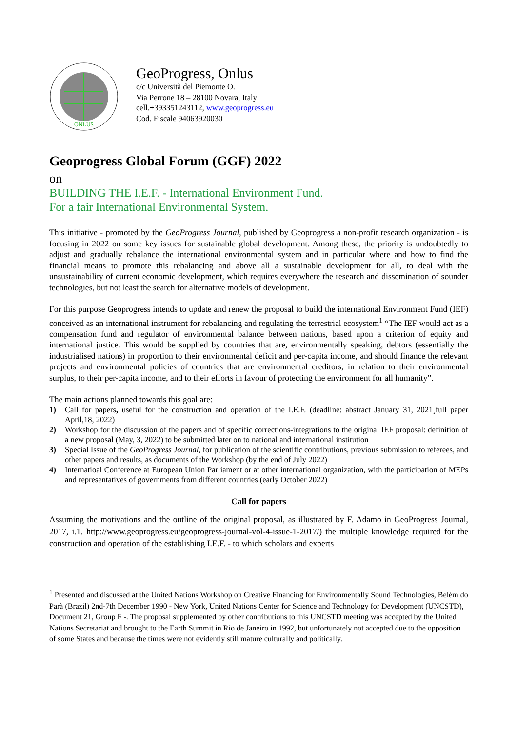ONLUS
GeoProgress, Onlus
c/c Università del Piemonte O.
Via Perrone 18 – 28100 Novara, Italy
cell.+393351243112, www.geoprogress.eu
Cod. Fiscale 94063920030
Geoprogress Global Forum (GGF) 2022
on
BUILDING THE I.E.F. - International Environment Fund.
For a fair International Environmental System.
This initiative - promoted by the GeoProgress Journal, published by Geoprogress a non-profit research organization - is focusing in 2022 on some key issues for sustainable global development. Among these, the priority is undoubtedly to adjust and gradually rebalance the international environmental system and in particular where and how to find the financial means to promote this rebalancing and above all a sustainable development for all, to deal with the unsustainability of current economic development, which requires everywhere the research and dissemination of sounder technologies, but not least the search for alternative models of development.
For this purpose Geoprogress intends to update and renew the proposal to build the international Environment Fund (IEF) conceived as an international instrument for rebalancing and regulating the terrestrial ecosystem<sup>1</sup> “The IEF would act as a compensation fund and regulator of environmental balance between nations, based upon a criterion of equity and international justice. This would be supplied by countries that are, environmentally speaking, debtors (essentially the industrialised nations) in proportion to their environmental deficit and per-capita income, and should finance the relevant projects and environmental policies of countries that are environmental creditors, in relation to their environmental surplus, to their per-capita income, and to their efforts in favour of protecting the environment for all humanity”.
The main actions planned towards this goal are:
1) Call for papers, useful for the construction and operation of the I.E.F. (deadline: abstract January 31, 2021¸full paper April,18, 2022)
2) Workshop for the discussion of the papers and of specific corrections-integrations to the original IEF proposal: definition of a new proposal (May, 3, 2022) to be submitted later on to national and international institution
3) Special Issue of the GeoProgress Journal, for publication of the scientific contributions, previous submission to referees, and other papers and results, as documents of the Workshop (by the end of July 2022)
4) Internatioal Conference at European Union Parliament or at other international organization, with the participation of MEPs and representatives of governments from different countries (early October 2022)
Call for papers
Assuming the motivations and the outline of the original proposal, as illustrated by F. Adamo in GeoProgress Journal, 2017, i.1. http://www.geoprogress.eu/geoprogress-journal-vol-4-issue-1-2017/) the multiple knowledge required for the construction and operation of the establishing I.E.F. - to which scholars and experts
<sup>1</sup> Presented and discussed at the United Nations Workshop on Creative Financing for Environmentally Sound Technologies, Belèm do Parà (Brazil) 2nd-7th December 1990 - New York, United Nations Center for Science and Technology for Development (UNCSTD), Document 21, Group F -. The proposal supplemented by other contributions to this UNCSTD meeting was accepted by the United Nations Secretariat and brought to the Earth Summit in Rio de Janeiro in 1992, but unfortunately not accepted due to the opposition of some States and because the times were not evidently still mature culturally and politically.